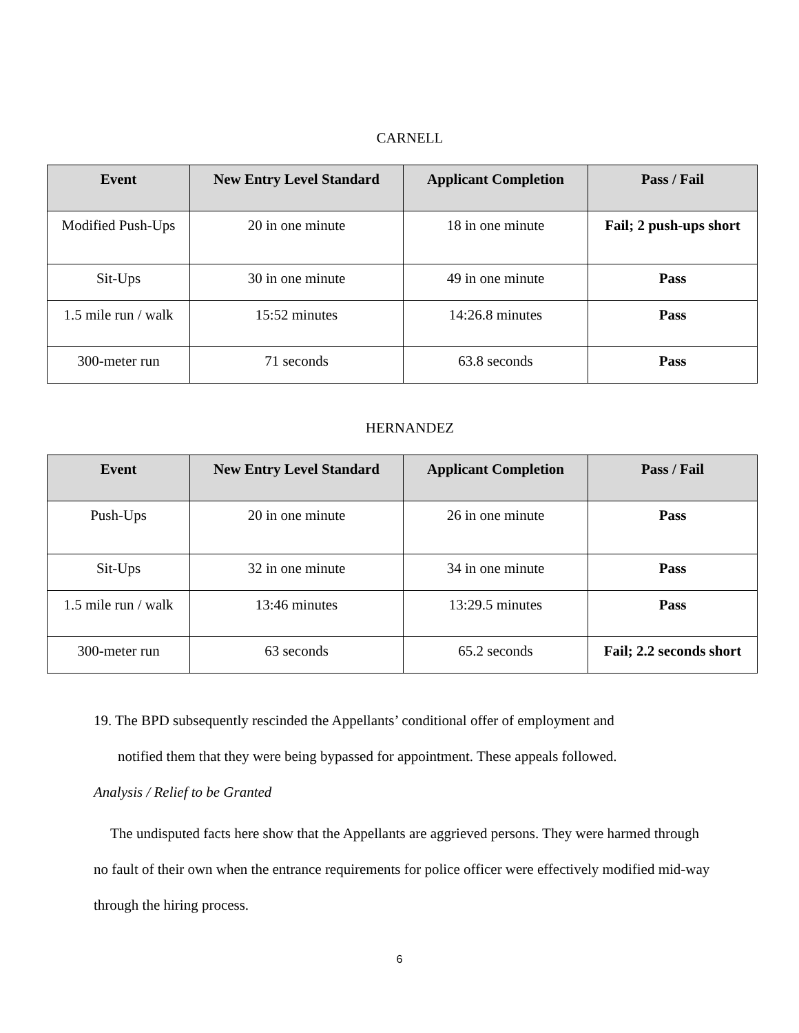CARNELL
| Event | New Entry Level Standard | Applicant Completion | Pass / Fail |
| --- | --- | --- | --- |
| Modified Push-Ups | 20 in one minute | 18 in one minute | Fail; 2 push-ups short |
| Sit-Ups | 30 in one minute | 49 in one minute | Pass |
| 1.5 mile run / walk | 15:52 minutes | 14:26.8 minutes | Pass |
| 300-meter run | 71 seconds | 63.8 seconds | Pass |
HERNANDEZ
| Event | New Entry Level Standard | Applicant Completion | Pass / Fail |
| --- | --- | --- | --- |
| Push-Ups | 20 in one minute | 26 in one minute | Pass |
| Sit-Ups | 32 in one minute | 34 in one minute | Pass |
| 1.5 mile run / walk | 13:46 minutes | 13:29.5 minutes | Pass |
| 300-meter run | 63 seconds | 65.2 seconds | Fail; 2.2 seconds short |
19. The BPD subsequently rescinded the Appellants’ conditional offer of employment and
notified them that they were being bypassed for appointment. These appeals followed.
Analysis / Relief to be Granted
The undisputed facts here show that the Appellants are aggrieved persons. They were harmed through no fault of their own when the entrance requirements for police officer were effectively modified mid-way through the hiring process.
6